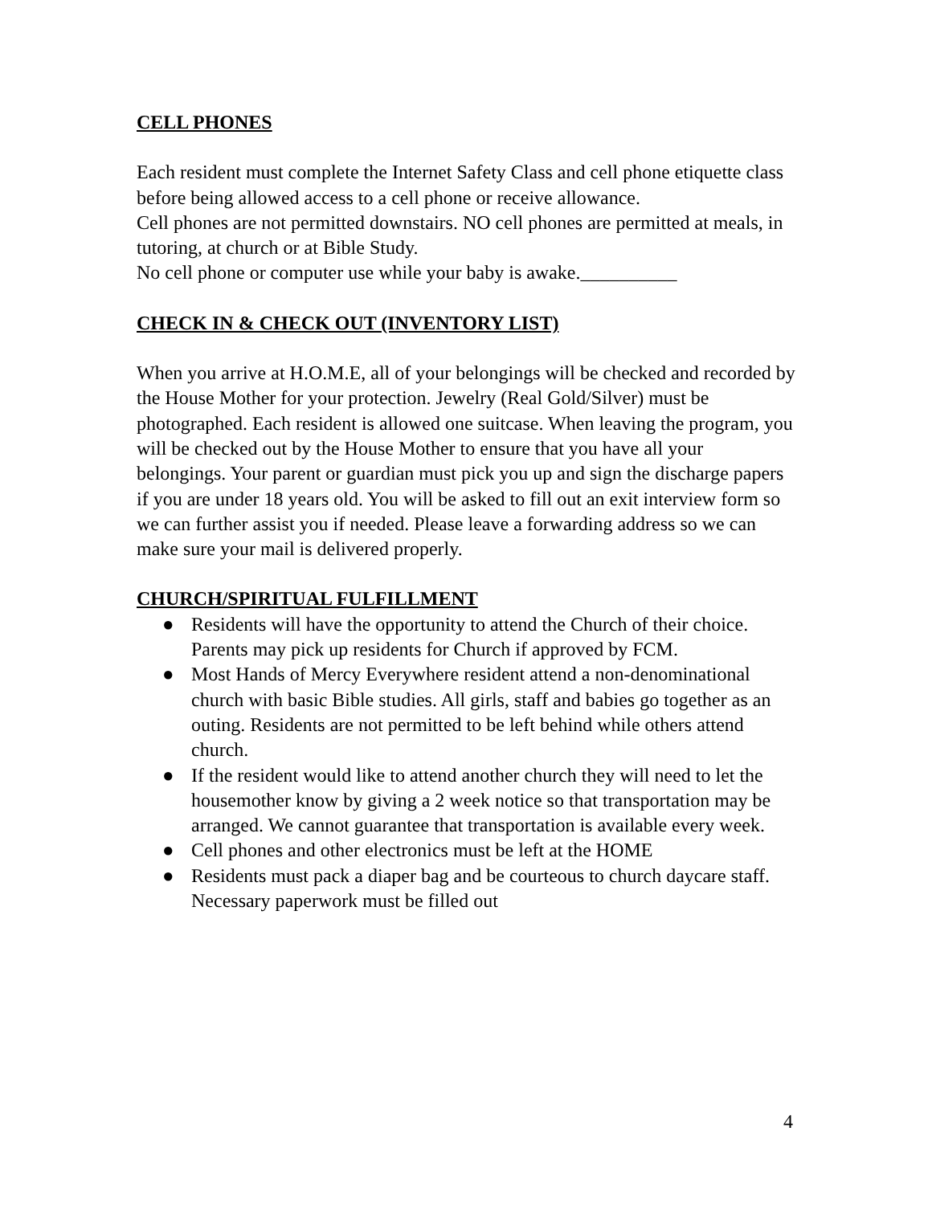CELL PHONES
Each resident must complete the Internet Safety Class and cell phone etiquette class before being allowed access to a cell phone or receive allowance.
Cell phones are not permitted downstairs. NO cell phones are permitted at meals, in tutoring, at church or at Bible Study.
No cell phone or computer use while your baby is awake.__________
CHECK IN & CHECK OUT (INVENTORY LIST)
When you arrive at H.O.M.E, all of your belongings will be checked and recorded by the House Mother for your protection. Jewelry (Real Gold/Silver) must be photographed. Each resident is allowed one suitcase. When leaving the program, you will be checked out by the House Mother to ensure that you have all your belongings. Your parent or guardian must pick you up and sign the discharge papers if you are under 18 years old. You will be asked to fill out an exit interview form so we can further assist you if needed. Please leave a forwarding address so we can make sure your mail is delivered properly.
CHURCH/SPIRITUAL FULFILLMENT
● Residents will have the opportunity to attend the Church of their choice. Parents may pick up residents for Church if approved by FCM.
● Most Hands of Mercy Everywhere resident attend a non-denominational church with basic Bible studies. All girls, staff and babies go together as an outing. Residents are not permitted to be left behind while others attend church.
● If the resident would like to attend another church they will need to let the housemother know by giving a 2 week notice so that transportation may be arranged. We cannot guarantee that transportation is available every week.
● Cell phones and other electronics must be left at the HOME
● Residents must pack a diaper bag and be courteous to church daycare staff. Necessary paperwork must be filled out
4